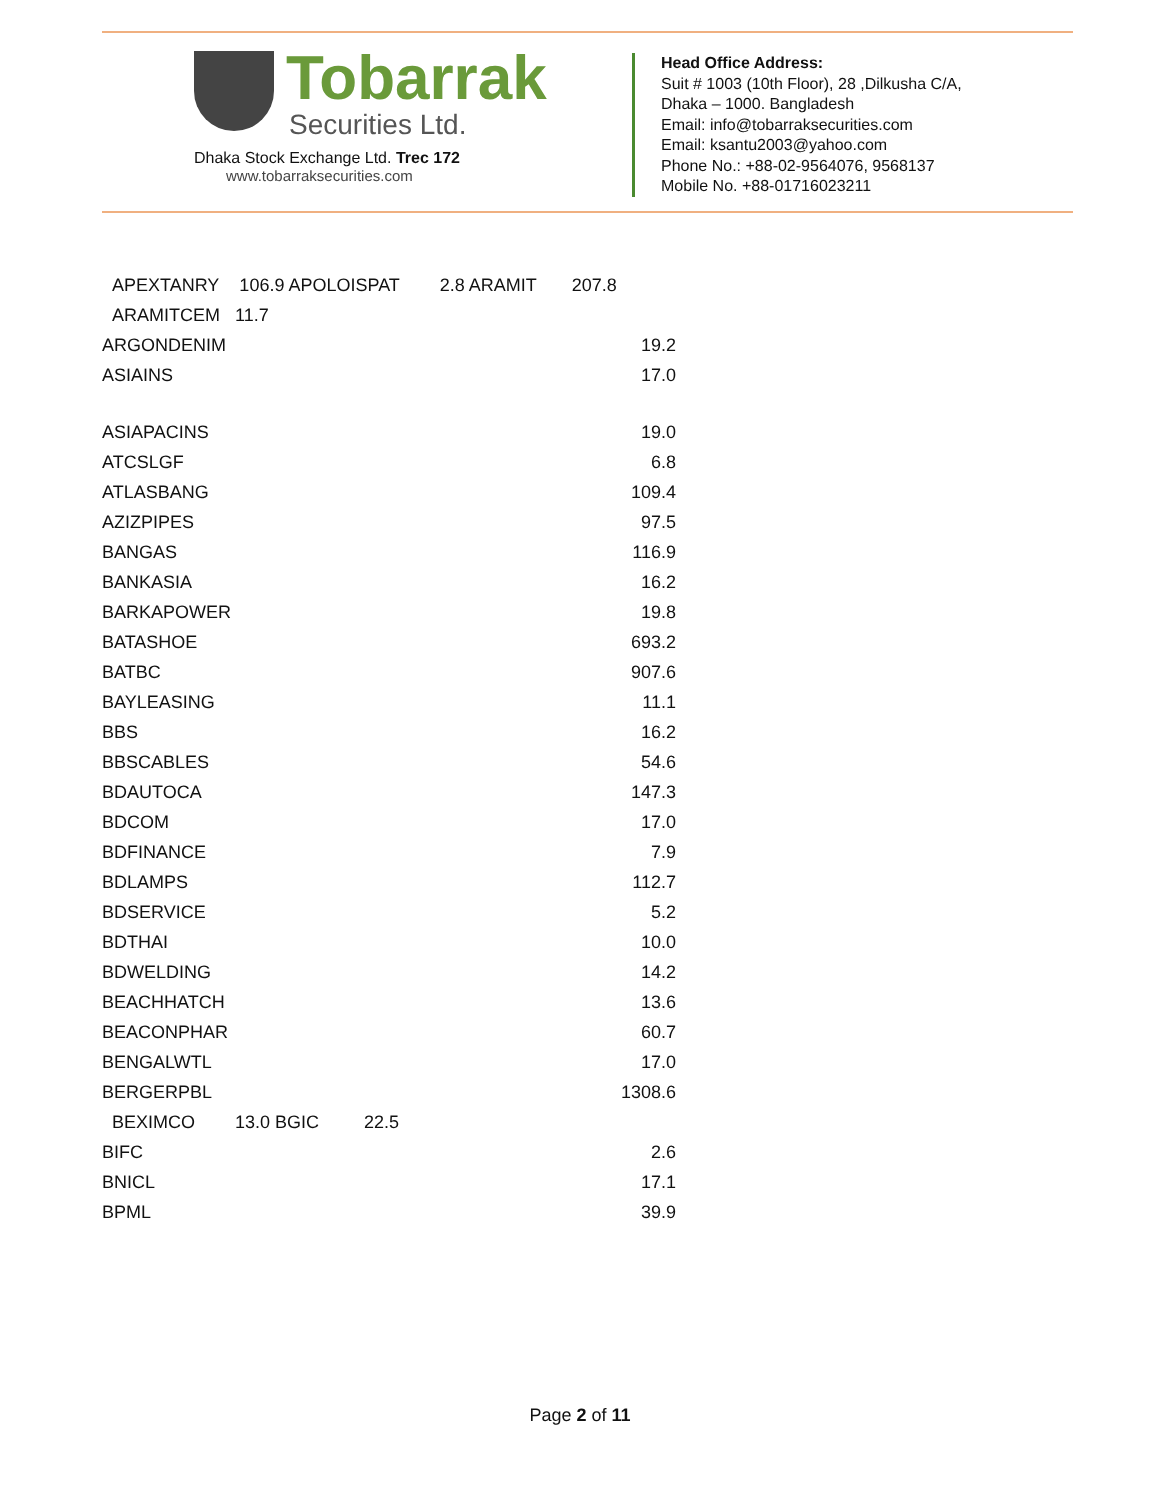Tobarrak
Securities Ltd.
Dhaka Stock Exchange Ltd. Trec 172
www.tobarraksecurities.com
Head Office Address:
Suit # 1003 (10th Floor), 28 ,Dilkusha C/A,
Dhaka – 1000. Bangladesh
Email: info@tobarraksecurities.com
Email: ksantu2003@yahoo.com
Phone No.: +88-02-9564076, 9568137
Mobile No. +88-01716023211
APEXTANRY 106.9 APOLOISPAT 2.8 ARAMIT 207.8
ARAMITCEM 11.7
| ARGONDENIM | 19.2 |
| ASIAINS | 17.0 |
| ASIAPACINS | 19.0 |
| ATCSLGF | 6.8 |
| ATLASBANG | 109.4 |
| AZIZPIPES | 97.5 |
| BANGAS | 116.9 |
| BANKASIA | 16.2 |
| BARKAPOWER | 19.8 |
| BATASHOE | 693.2 |
| BATBC | 907.6 |
| BAYLEASING | 11.1 |
| BBS | 16.2 |
| BBSCABLES | 54.6 |
| BDAUTOCA | 147.3 |
| BDCOM | 17.0 |
| BDFINANCE | 7.9 |
| BDLAMPS | 112.7 |
| BDSERVICE | 5.2 |
| BDTHAI | 10.0 |
| BDWELDING | 14.2 |
| BEACHHATCH | 13.6 |
| BEACONPHAR | 60.7 |
| BENGALWTL | 17.0 |
| BERGERPBL | 1308.6 |
| BEXIMCO 13.0 BGIC 22.5 | |
| BIFC | 2.6 |
| BNICL | 17.1 |
| BPML | 39.9 |
Page 2 of 11